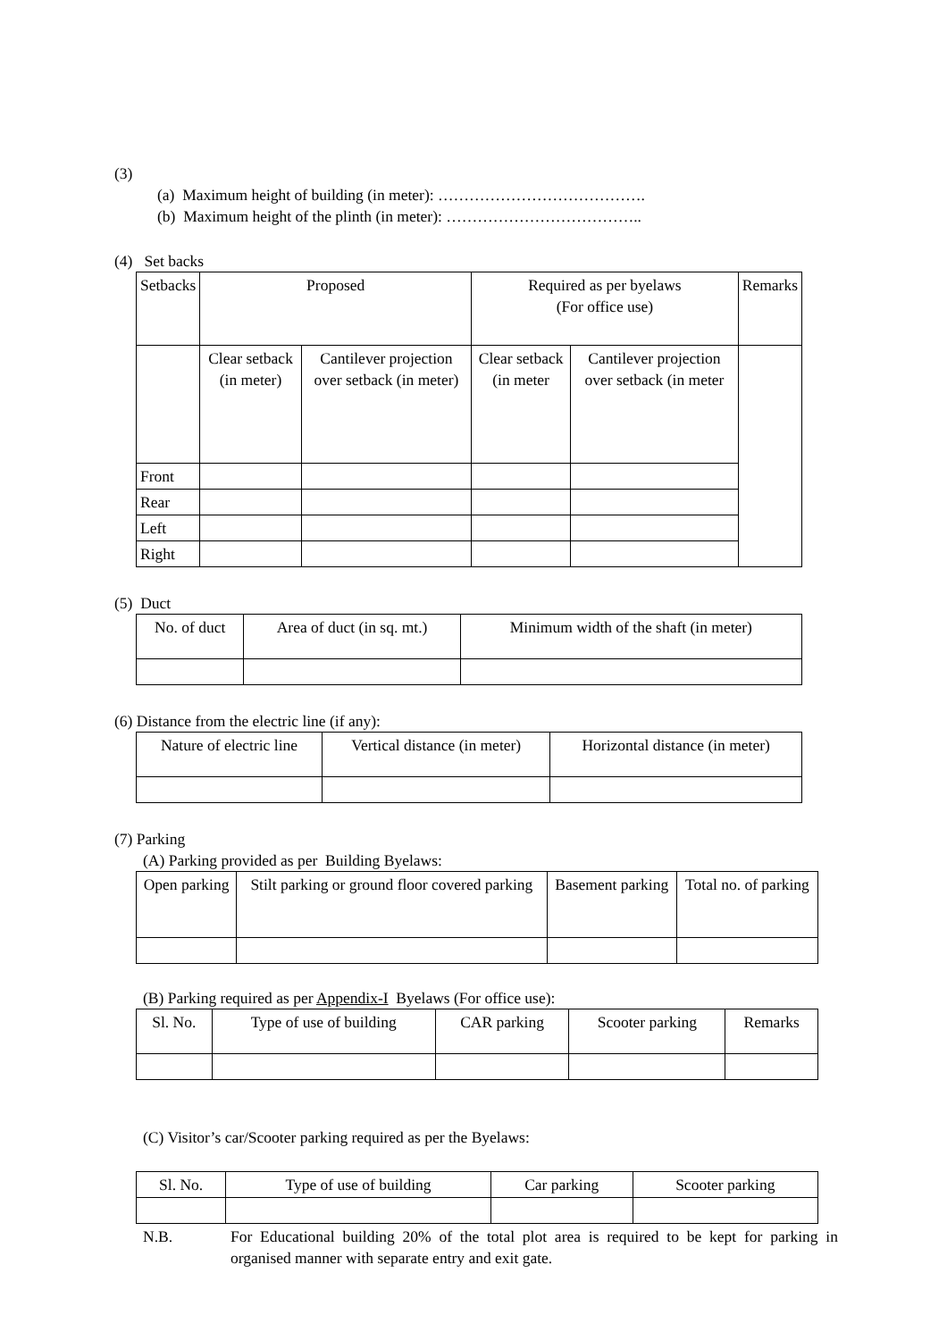(3)
(a) Maximum height of building (in meter): ………………………………….
(b) Maximum height of the plinth (in meter): ………………………………..
(4) Set backs
| Setbacks | Proposed | | Required as per byelaws (For office use) | | Remarks |
| --- | --- | --- | --- | --- | --- |
| | Clear setback (in meter) | Cantilever projection over setback (in meter) | Clear setback (in meter | Cantilever projection over setback (in meter | |
| Front | | | | | |
| Rear | | | | | |
| Left | | | | | |
| Right | | | | | |
(5) Duct
| No. of duct | Area of duct (in sq. mt.) | Minimum width of the shaft (in meter) |
| --- | --- | --- |
(6) Distance from the electric line (if any):
| Nature of electric line | Vertical distance (in meter) | Horizontal distance (in meter) |
| --- | --- | --- |
(7) Parking
(A) Parking provided as per Building Byelaws:
| Open parking | Stilt parking or ground floor covered parking | Basement parking | Total no. of parking |
| --- | --- | --- | --- |
(B) Parking required as per Appendix-I Byelaws (For office use):
| Sl. No. | Type of use of building | CAR parking | Scooter parking | Remarks |
| --- | --- | --- | --- | --- |
(C) Visitor’s car/Scooter parking required as per the Byelaws:
| Sl. No. | Type of use of building | Car parking | Scooter parking |
| --- | --- | --- | --- |
N.B. For Educational building 20% of the total plot area is required to be kept for parking in organised manner with separate entry and exit gate.